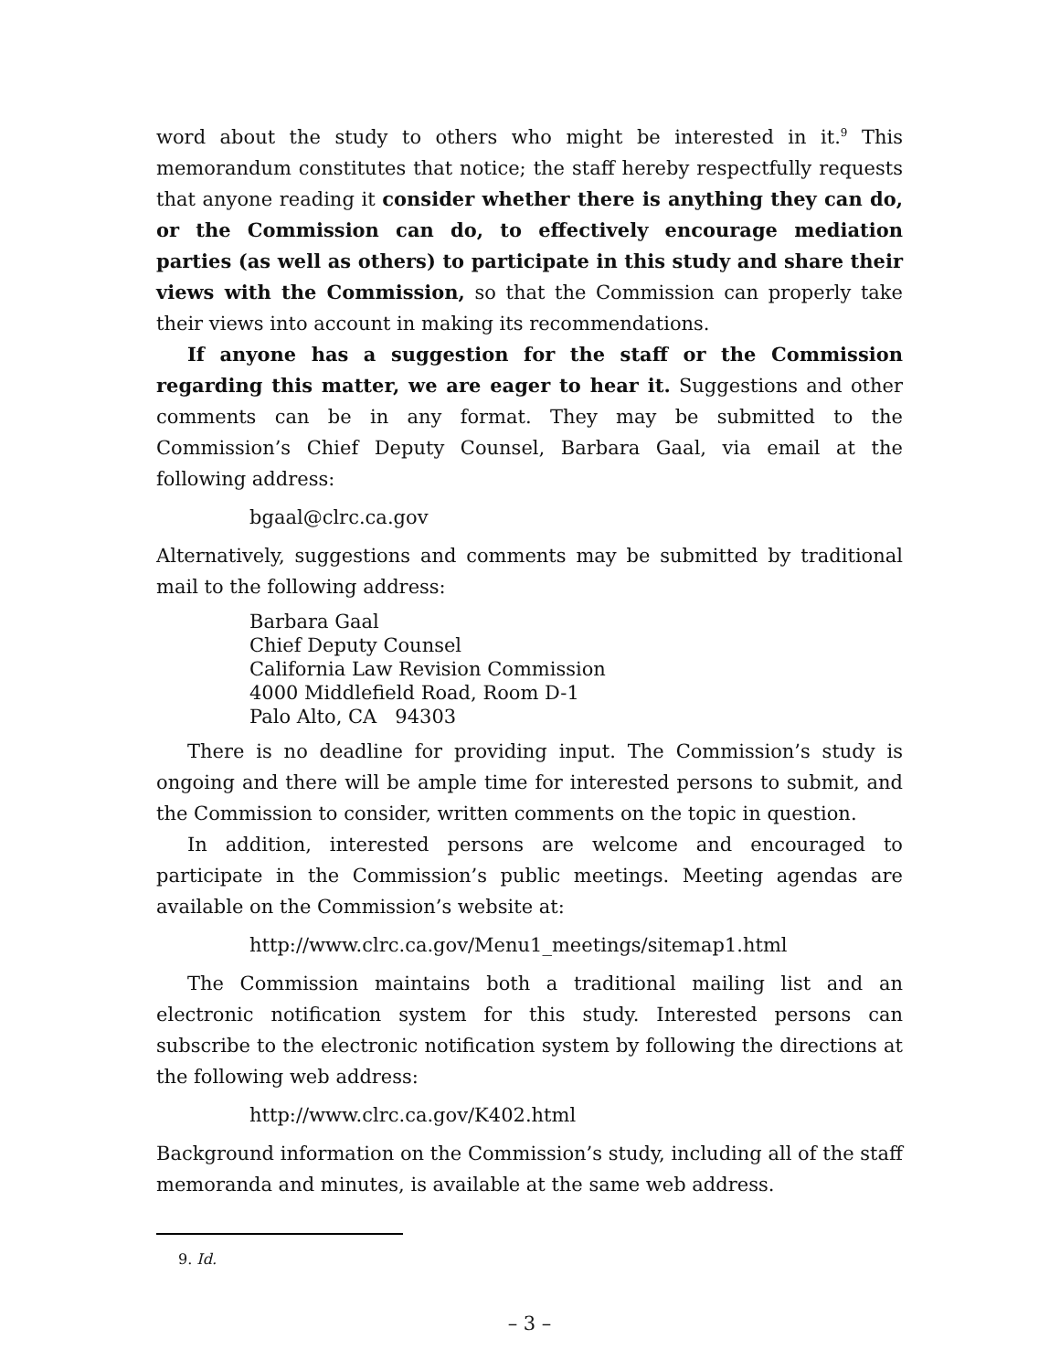word about the study to others who might be interested in it.<sup>9</sup> This memorandum constitutes that notice; the staff hereby respectfully requests that anyone reading it consider whether there is anything they can do, or the Commission can do, to effectively encourage mediation parties (as well as others) to participate in this study and share their views with the Commission, so that the Commission can properly take their views into account in making its recommendations.
If anyone has a suggestion for the staff or the Commission regarding this matter, we are eager to hear it. Suggestions and other comments can be in any format. They may be submitted to the Commission’s Chief Deputy Counsel, Barbara Gaal, via email at the following address:
bgaal@clrc.ca.gov
Alternatively, suggestions and comments may be submitted by traditional mail to the following address:
Barbara Gaal
Chief Deputy Counsel
California Law Revision Commission
4000 Middlefield Road, Room D-1
Palo Alto, CA 94303
There is no deadline for providing input. The Commission’s study is ongoing and there will be ample time for interested persons to submit, and the Commission to consider, written comments on the topic in question.
In addition, interested persons are welcome and encouraged to participate in the Commission’s public meetings. Meeting agendas are available on the Commission’s website at:
http://www.clrc.ca.gov/Menu1_meetings/sitemap1.html
The Commission maintains both a traditional mailing list and an electronic notification system for this study. Interested persons can subscribe to the electronic notification system by following the directions at the following web address:
http://www.clrc.ca.gov/K402.html
Background information on the Commission’s study, including all of the staff memoranda and minutes, is available at the same web address.
9. Id.
– 3 –